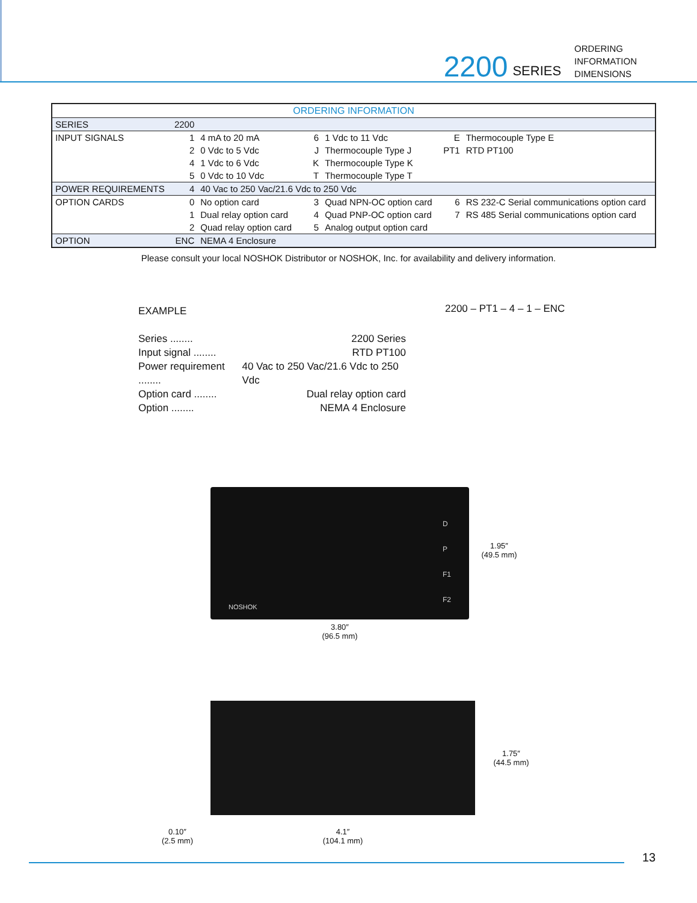2200 SERIES
ORDERING
INFORMATION
DIMENSIONS
| ORDERING INFORMATION | | | | | | |
| SERIES | 2200 | | | | | |
| INPUT SIGNALS | 1 | 4 mA to 20 mA | 6 | 1 Vdc to 11 Vdc | E | Thermocouple Type E |
| | 2 | 0 Vdc to 5 Vdc | J | Thermocouple Type J | PT1 | RTD PT100 |
| | 4 | 1 Vdc to 6 Vdc | K | Thermocouple Type K | | |
| | 5 | 0 Vdc to 10 Vdc | T | Thermocouple Type T | | |
| POWER REQUIREMENTS | 4 | 40 Vac to 250 Vac/21.6 Vdc to 250 Vdc | | | | |
| OPTION CARDS | 0 | No option card | 3 | Quad NPN-OC option card | 6 | RS 232-C Serial communications option card |
| | 1 | Dual relay option card | 4 | Quad PNP-OC option card | 7 | RS 485 Serial communications option card |
| | 2 | Quad relay option card | 5 | Analog output option card | | |
| OPTION | ENC | NEMA 4 Enclosure | | | | |
Please consult your local NOSHOK Distributor or NOSHOK, Inc. for availability and delivery information.
EXAMPLE
2200 – PT1 – 4 – 1 – ENC
Series ........ 2200 Series
Input signal ........ RTD PT100
Power requirement ........ 40 Vac to 250 Vac/21.6 Vdc to 250 Vdc
Option card ........ Dual relay option card
Option ........ NEMA 4 Enclosure
NOSHOK
D
P
F1
F2
1.95″
(49.5 mm)
3.80″
(96.5 mm)
1.75″
(44.5 mm)
0.10″
(2.5 mm)
4.1″
(104.1 mm)
13